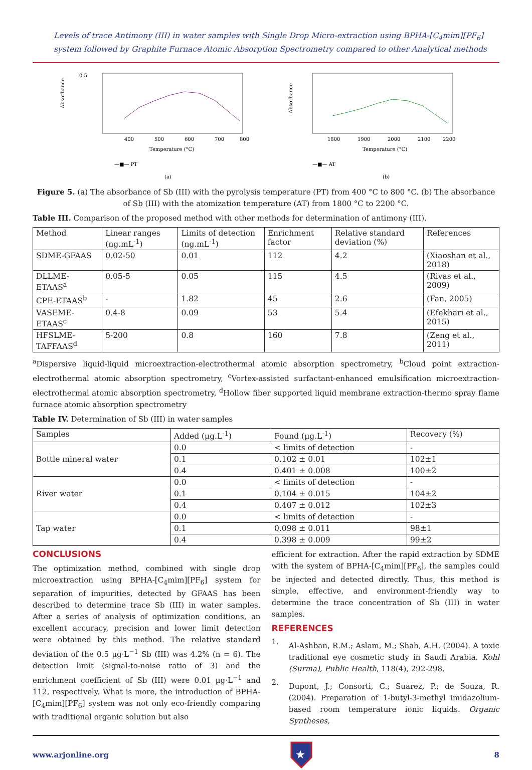Levels of trace Antimony (III) in water samples with Single Drop Micro-extraction using BPHA-[C<sub>4</sub>mim][PF<sub>6</sub>] system followed by Graphite Furnace Atomic Absorption Spectrometry compared to other Analytical methods
0.5
400
500
600
700
800
Temperature (°C)
—■— PT
(a)
Absorbance
1800
1900
2000
2100
2200
Temperature (°C)
—■— AT
(b)
Absorbance
Figure 5. (a) The absorbance of Sb (III) with the pyrolysis temperature (PT) from 400 °C to 800 °C. (b) The absorbance of Sb (III) with the atomization temperature (AT) from 1800 °C to 2200 °C.
Table III. Comparison of the proposed method with other methods for determination of antimony (III).
| Method | Linear ranges (ng.mL<sup>-1</sup>) | Limits of detection (ng.mL<sup>-1</sup>) | Enrichment factor | Relative standard deviation (%) | References |
| --- | --- | --- | --- | --- | --- |
| SDME-GFAAS | 0.02-50 | 0.01 | 112 | 4.2 | (Xiaoshan et al., 2018) |
| DLLME-ETAAS<sup>a</sup> | 0.05-5 | 0.05 | 115 | 4.5 | (Rivas et al., 2009) |
| CPE-ETAAS<sup>b</sup> | - | 1.82 | 45 | 2.6 | (Fan, 2005) |
| VASEME-ETAAS<sup>c</sup> | 0.4-8 | 0.09 | 53 | 5.4 | (Efekhari et al., 2015) |
| HFSLME-TAFFAAS<sup>d</sup> | 5-200 | 0.8 | 160 | 7.8 | (Zeng et al., 2011) |
<sup>a</sup> Dispersive liquid-liquid microextraction-electrothermal atomic absorption spectrometry, <sup>b</sup>Cloud point extraction-electrothermal atomic absorption spectrometry, <sup>c</sup>Vortex-assisted surfactant-enhanced emulsification microextraction-electrothermal atomic absorption spectrometry, <sup>d</sup>Hollow fiber supported liquid membrane extraction-thermo spray flame furnace atomic absorption spectrometry
Table IV. Determination of Sb (III) in water samples
| Samples | Added (µg.L<sup>-1</sup>) | Found (µg.L<sup>-1</sup>) | Recovery (%) |
| --- | --- | --- | --- |
| Bottle mineral water | 0.0 | < limits of detection | - |
| | 0.1 | 0.102 ± 0.01 | 102±1 |
| | 0.4 | 0.401 ± 0.008 | 100±2 |
| River water | 0.0 | < limits of detection | - |
| | 0.1 | 0.104 ± 0.015 | 104±2 |
| | 0.4 | 0.407 ± 0.012 | 102±3 |
| Tap water | 0.0 | < limits of detection | - |
| | 0.1 | 0.098 ± 0.011 | 98±1 |
| | 0.4 | 0.398 ± 0.009 | 99±2 |
CONCLUSIONS
The optimization method, combined with single drop microextraction using BPHA-[C<sub>4</sub>mim][PF<sub>6</sub>] system for separation of impurities, detected by GFAAS has been described to determine trace Sb (III) in water samples. After a series of analysis of optimization conditions, an excellent accuracy, precision and lower limit detection were obtained by this method. The relative standard deviation of the 0.5 µg·L<sup>−1</sup> Sb (III) was 4.2% (n = 6). The detection limit (signal-to-noise ratio of 3) and the enrichment coefficient of Sb (III) were 0.01 µg·L<sup>−1</sup> and 112, respectively. What is more, the introduction of BPHA-[C<sub>4</sub>mim][PF<sub>6</sub>] system was not only eco-friendly comparing with traditional organic solution but also
efficient for extraction. After the rapid extraction by SDME with the system of BPHA-[C<sub>4</sub>mim][PF<sub>6</sub>], the samples could be injected and detected directly. Thus, this method is simple, effective, and environment-friendly way to determine the trace concentration of Sb (III) in water samples.
REFERENCES
1.
Al-Ashban, R.M.; Aslam, M.; Shah, A.H. (2004). A toxic traditional eye cosmetic study in Saudi Arabia. Kohl (Surma), Public Health, 118(4), 292-298.
2.
Dupont, J.; Consorti, C.; Suarez, P.; de Souza, R. (2004). Preparation of 1-butyl-3-methyl imidazolium-based room temperature ionic liquids. Organic Syntheses,
www.arjonline.org
★
8